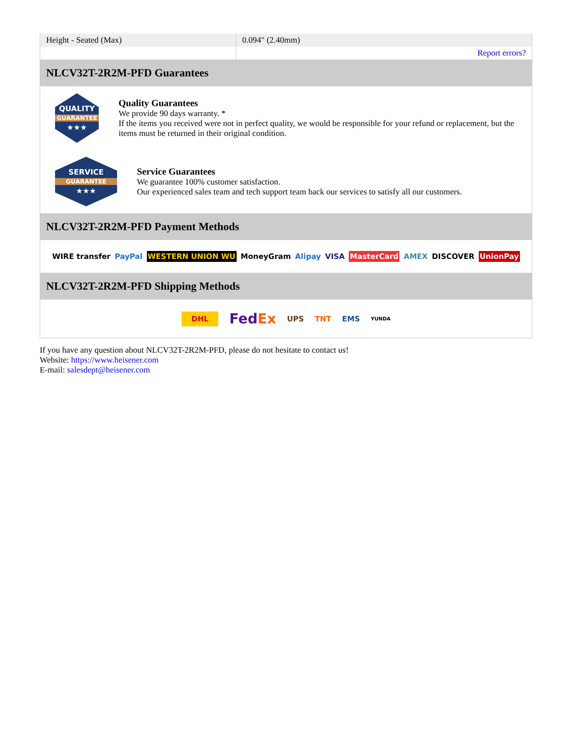| Height - Seated (Max) | 0.094" (2.40mm) |
| | Report errors? |
NLCV32T-2R2M-PFD Guarantees
QUALITY
GUARANTEE
★★★
Quality Guarantees
We provide 90 days warranty. *
If the items you received were not in perfect quality, we would be responsible for your refund or replacement, but the items must be returned in their original condition.
SERVICE
GUARANTEE
★★★
Service Guarantees
We guarantee 100% customer satisfaction.
Our experienced sales team and tech support team back our services to satisfy all our customers.
NLCV32T-2R2M-PFD Payment Methods
WIRE transfer PayPal WESTERN UNION WU MoneyGram Alipay VISA MasterCard AMEX DISCOVER UnionPay
NLCV32T-2R2M-PFD Shipping Methods
DHL FedEx UPS TNT EMS YUNDA
If you have any question about NLCV32T-2R2M-PFD, please do not hesitate to contact us!
Website: https://www.heisener.com
E-mail: salesdept@heisener.com